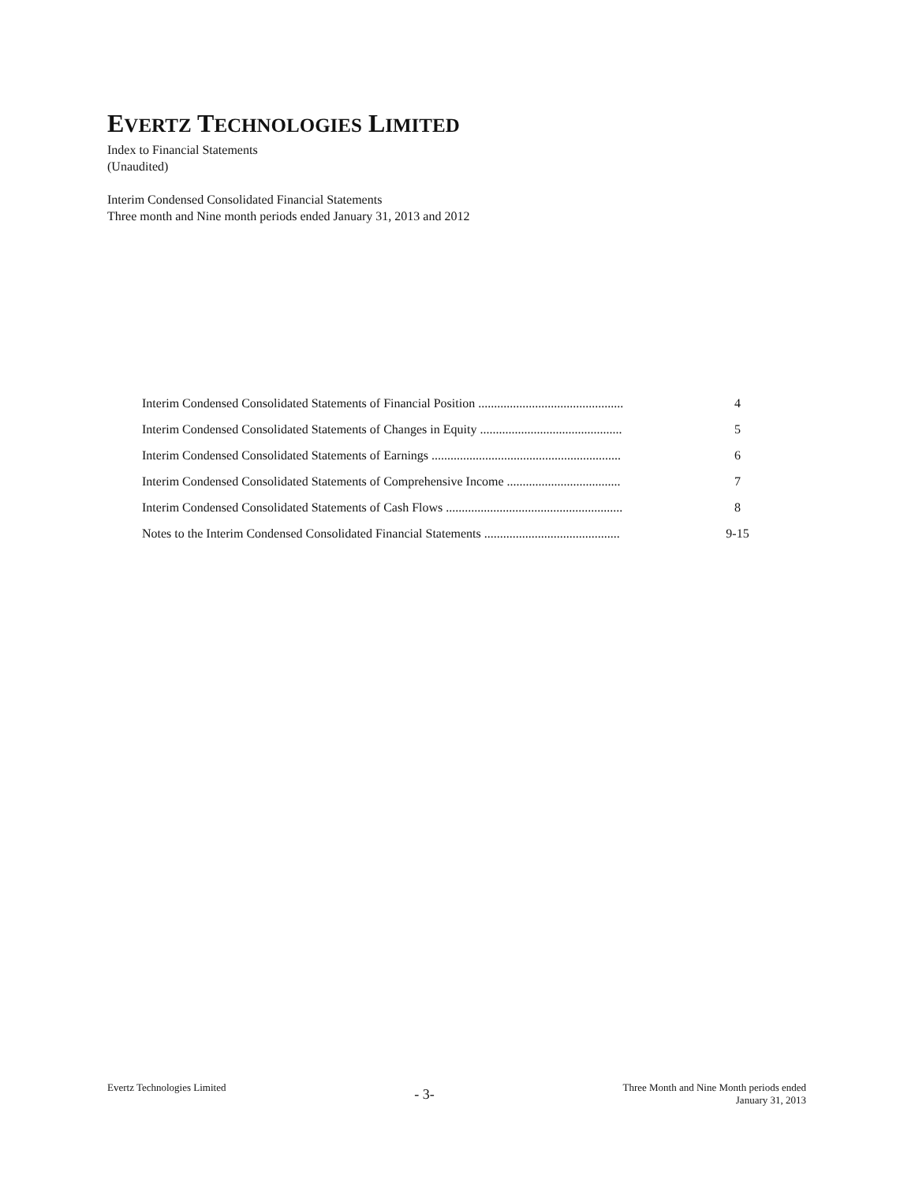EVERTZ TECHNOLOGIES LIMITED
Index to Financial Statements
(Unaudited)
Interim Condensed Consolidated Financial Statements
Three month and Nine month periods ended January 31, 2013 and 2012
| Interim Condensed Consolidated Statements of Financial Position .............................................. | 4 |
| Interim Condensed Consolidated Statements of Changes in Equity ............................................. | 5 |
| Interim Condensed Consolidated Statements of Earnings ............................................................ | 6 |
| Interim Condensed Consolidated Statements of Comprehensive Income .................................... | 7 |
| Interim Condensed Consolidated Statements of Cash Flows ........................................................ | 8 |
| Notes to the Interim Condensed Consolidated Financial Statements ........................................... | 9-15 |
Evertz Technologies Limited
- 3-
Three Month and Nine Month periods ended
January 31, 2013